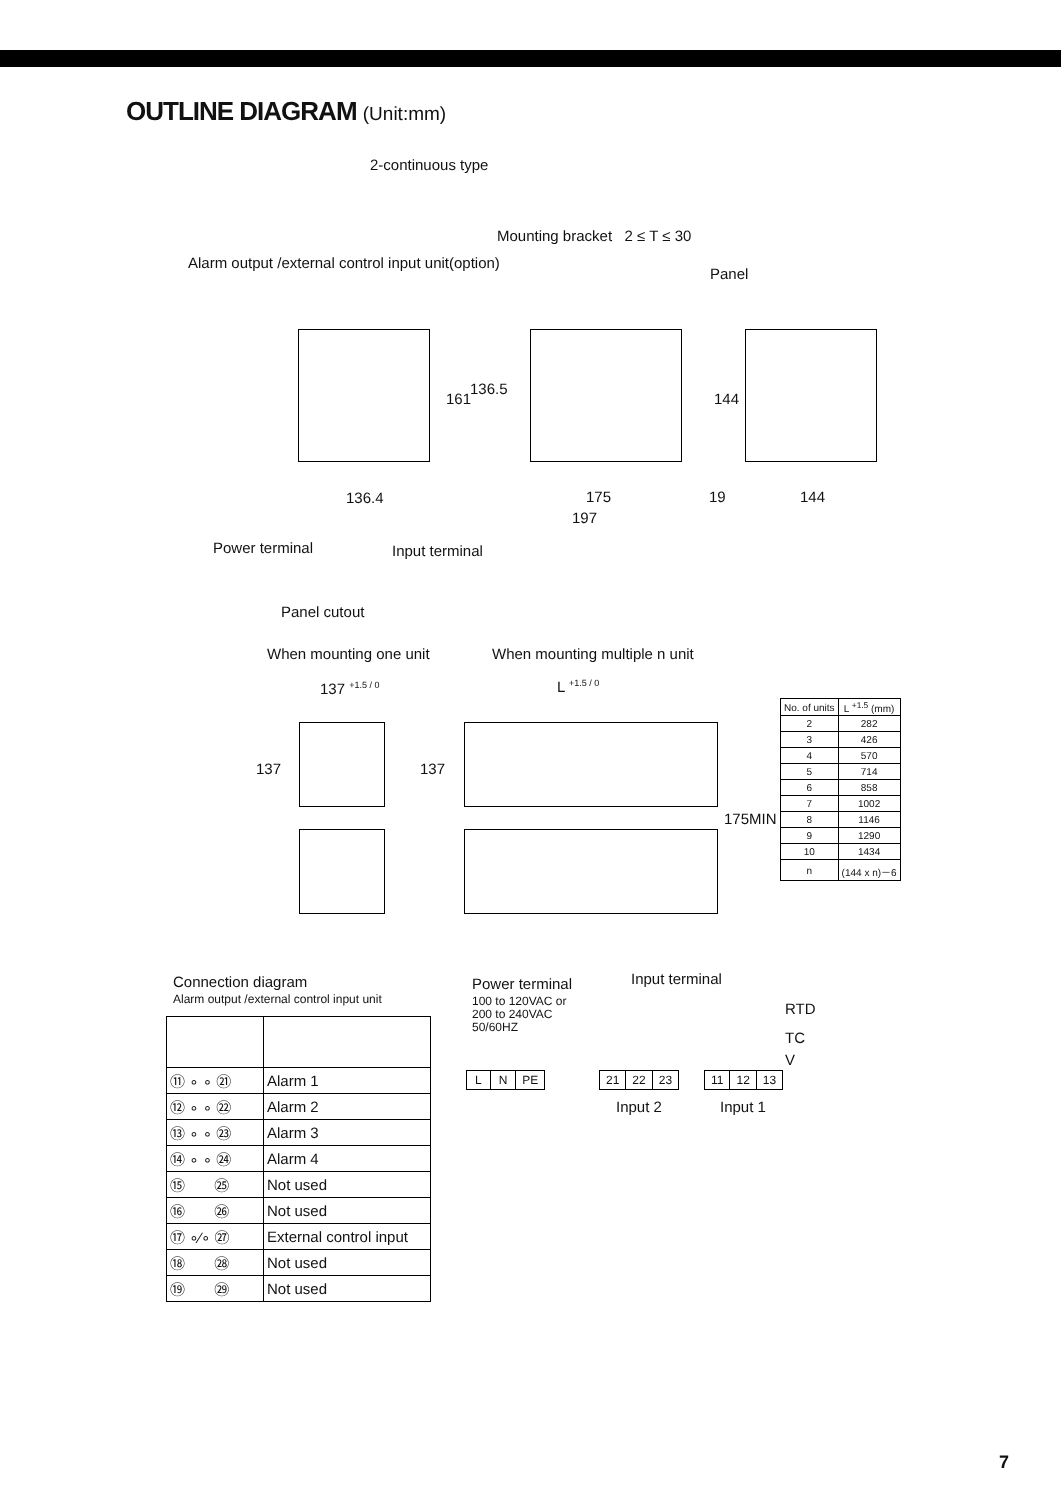OUTLINE DIAGRAM (Unit:mm)
2-continuous type
Mounting bracket 2 ≤ T ≤ 30
Alarm output /external control input unit(option)
Panel
161
136.5
144
136.4 175 19 144
197
Power terminal Input terminal
Panel cutout
When mounting one unit When mounting multiple n unit
137 <sup>+1.5 / 0</sup> L <sup>+1.5 / 0</sup>
137 137
175MIN
| No. of units | L <sup>+1.5</sup> (mm) |
| 2 | 282 |
| 3 | 426 |
| 4 | 570 |
| 5 | 714 |
| 6 | 858 |
| 7 | 1002 |
| 8 | 1146 |
| 9 | 1290 |
| 10 | 1434 |
| n | (144 x n)－6 |
Connection diagram
Alarm output /external control input unit
| ⑪ ∘ ∘ ㉑ | Alarm 1 |
| ⑫ ∘ ∘ ㉒ | Alarm 2 |
| ⑬ ∘ ∘ ㉓ | Alarm 3 |
| ⑭ ∘ ∘ ㉔ | Alarm 4 |
| ⑮ ㉕ | Not used |
| ⑯ ㉖ | Not used |
| ⑰ ∘⁄∘ ㉗ | External control input |
| ⑱ ㉘ | Not used |
| ⑲ ㉙ | Not used |
Power terminal
100 to 120VAC or
200 to 240VAC
50/60HZ
Input terminal
RTD
TC
V
| L | N | PE |
| 21 | 22 | 23 |
| 11 | 12 | 13 |
Input 2 Input 1
7